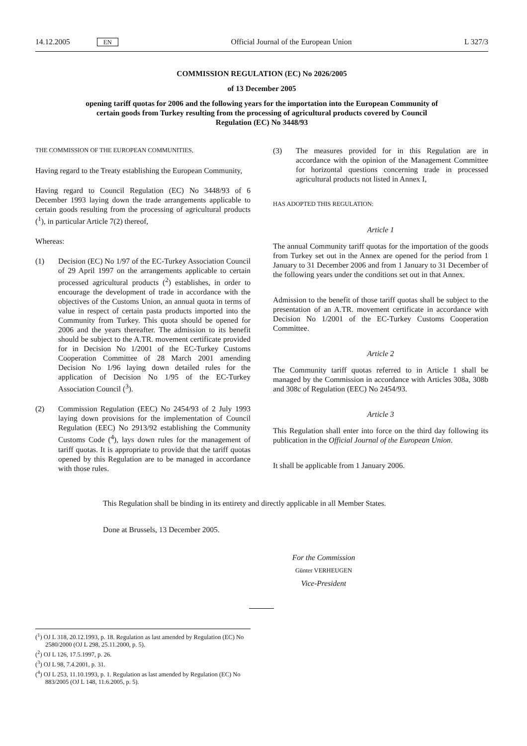14.12.2005 EN Official Journal of the European Union L 327/3
COMMISSION REGULATION (EC) No 2026/2005
of 13 December 2005
opening tariff quotas for 2006 and the following years for the importation into the European Community of certain goods from Turkey resulting from the processing of agricultural products covered by Council Regulation (EC) No 3448/93
THE COMMISSION OF THE EUROPEAN COMMUNITIES,
Having regard to the Treaty establishing the European Community,
Having regard to Council Regulation (EC) No 3448/93 of 6 December 1993 laying down the trade arrangements applicable to certain goods resulting from the processing of agricultural products (<sup>1</sup>), in particular Article 7(2) thereof,
Whereas:
(1) Decision (EC) No 1/97 of the EC-Turkey Association Council of 29 April 1997 on the arrangements applicable to certain processed agricultural products (<sup>2</sup>) establishes, in order to encourage the development of trade in accordance with the objectives of the Customs Union, an annual quota in terms of value in respect of certain pasta products imported into the Community from Turkey. This quota should be opened for 2006 and the years thereafter. The admission to its benefit should be subject to the A.TR. movement certificate provided for in Decision No 1/2001 of the EC-Turkey Customs Cooperation Committee of 28 March 2001 amending Decision No 1/96 laying down detailed rules for the application of Decision No 1/95 of the EC-Turkey Association Council (<sup>3</sup>).
(2) Commission Regulation (EEC) No 2454/93 of 2 July 1993 laying down provisions for the implementation of Council Regulation (EEC) No 2913/92 establishing the Community Customs Code (<sup>4</sup>), lays down rules for the management of tariff quotas. It is appropriate to provide that the tariff quotas opened by this Regulation are to be managed in accordance with those rules.
(3) The measures provided for in this Regulation are in accordance with the opinion of the Management Committee for horizontal questions concerning trade in processed agricultural products not listed in Annex I,
HAS ADOPTED THIS REGULATION:
Article 1
The annual Community tariff quotas for the importation of the goods from Turkey set out in the Annex are opened for the period from 1 January to 31 December 2006 and from 1 January to 31 December of the following years under the conditions set out in that Annex.
Admission to the benefit of those tariff quotas shall be subject to the presentation of an A.TR. movement certificate in accordance with Decision No 1/2001 of the EC-Turkey Customs Cooperation Committee.
Article 2
The Community tariff quotas referred to in Article 1 shall be managed by the Commission in accordance with Articles 308a, 308b and 308c of Regulation (EEC) No 2454/93.
Article 3
This Regulation shall enter into force on the third day following its publication in the Official Journal of the European Union.
It shall be applicable from 1 January 2006.
This Regulation shall be binding in its entirety and directly applicable in all Member States.
Done at Brussels, 13 December 2005.
For the Commission
Günter VERHEUGEN
Vice-President
(<sup>1</sup>) OJ L 318, 20.12.1993, p. 18. Regulation as last amended by Regulation (EC) No 2580/2000 (OJ L 298, 25.11.2000, p. 5).
(<sup>2</sup>) OJ L 126, 17.5.1997, p. 26.
(<sup>3</sup>) OJ L 98, 7.4.2001, p. 31.
(<sup>4</sup>) OJ L 253, 11.10.1993, p. 1. Regulation as last amended by Regulation (EC) No 883/2005 (OJ L 148, 11.6.2005, p. 5).